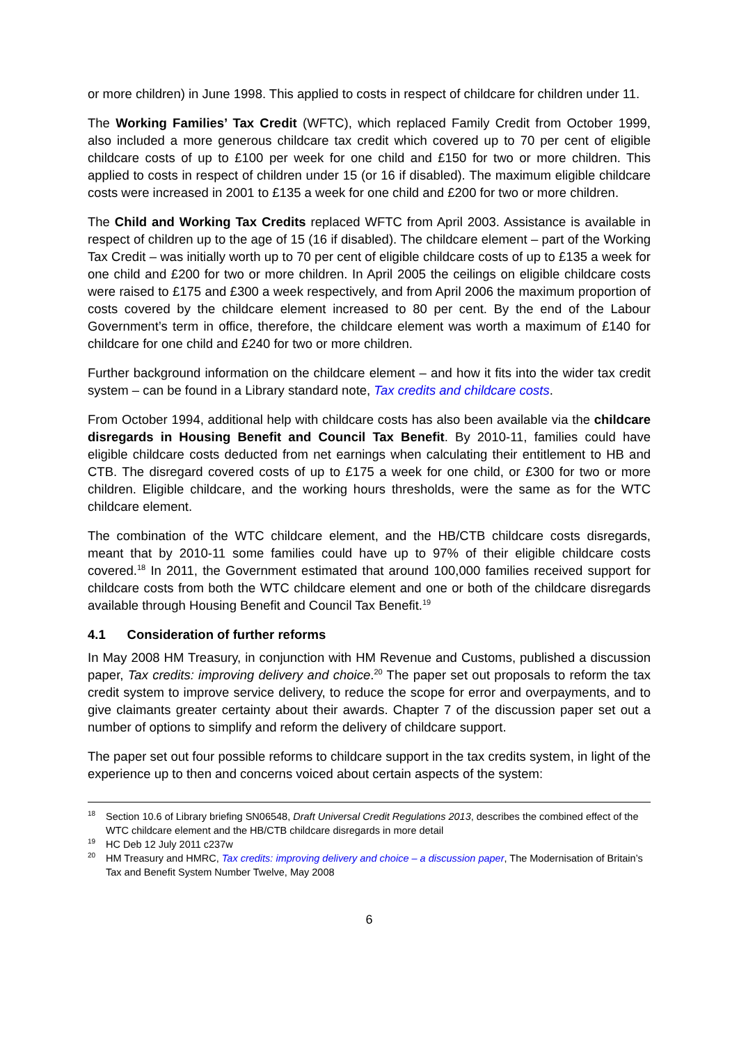or more children) in June 1998. This applied to costs in respect of childcare for children under 11.
The Working Families’ Tax Credit (WFTC), which replaced Family Credit from October 1999, also included a more generous childcare tax credit which covered up to 70 per cent of eligible childcare costs of up to £100 per week for one child and £150 for two or more children. This applied to costs in respect of children under 15 (or 16 if disabled). The maximum eligible childcare costs were increased in 2001 to £135 a week for one child and £200 for two or more children.
The Child and Working Tax Credits replaced WFTC from April 2003. Assistance is available in respect of children up to the age of 15 (16 if disabled). The childcare element – part of the Working Tax Credit – was initially worth up to 70 per cent of eligible childcare costs of up to £135 a week for one child and £200 for two or more children. In April 2005 the ceilings on eligible childcare costs were raised to £175 and £300 a week respectively, and from April 2006 the maximum proportion of costs covered by the childcare element increased to 80 per cent. By the end of the Labour Government’s term in office, therefore, the childcare element was worth a maximum of £140 for childcare for one child and £240 for two or more children.
Further background information on the childcare element – and how it fits into the wider tax credit system – can be found in a Library standard note, Tax credits and childcare costs.
From October 1994, additional help with childcare costs has also been available via the childcare disregards in Housing Benefit and Council Tax Benefit. By 2010-11, families could have eligible childcare costs deducted from net earnings when calculating their entitlement to HB and CTB. The disregard covered costs of up to £175 a week for one child, or £300 for two or more children. Eligible childcare, and the working hours thresholds, were the same as for the WTC childcare element.
The combination of the WTC childcare element, and the HB/CTB childcare costs disregards, meant that by 2010-11 some families could have up to 97% of their eligible childcare costs covered.<sup>18</sup> In 2011, the Government estimated that around 100,000 families received support for childcare costs from both the WTC childcare element and one or both of the childcare disregards available through Housing Benefit and Council Tax Benefit.<sup>19</sup>
4.1 Consideration of further reforms
In May 2008 HM Treasury, in conjunction with HM Revenue and Customs, published a discussion paper, Tax credits: improving delivery and choice.<sup>20</sup> The paper set out proposals to reform the tax credit system to improve service delivery, to reduce the scope for error and overpayments, and to give claimants greater certainty about their awards. Chapter 7 of the discussion paper set out a number of options to simplify and reform the delivery of childcare support.
The paper set out four possible reforms to childcare support in the tax credits system, in light of the experience up to then and concerns voiced about certain aspects of the system:
<sup>18</sup> Section 10.6 of Library briefing SN06548, Draft Universal Credit Regulations 2013, describes the combined effect of the WTC childcare element and the HB/CTB childcare disregards in more detail
<sup>19</sup>HC Deb 12 July 2011 c237w
<sup>20</sup>HM Treasury and HMRC, Tax credits: improving delivery and choice – a discussion paper, The Modernisation of Britain’s Tax and Benefit System Number Twelve, May 2008
6